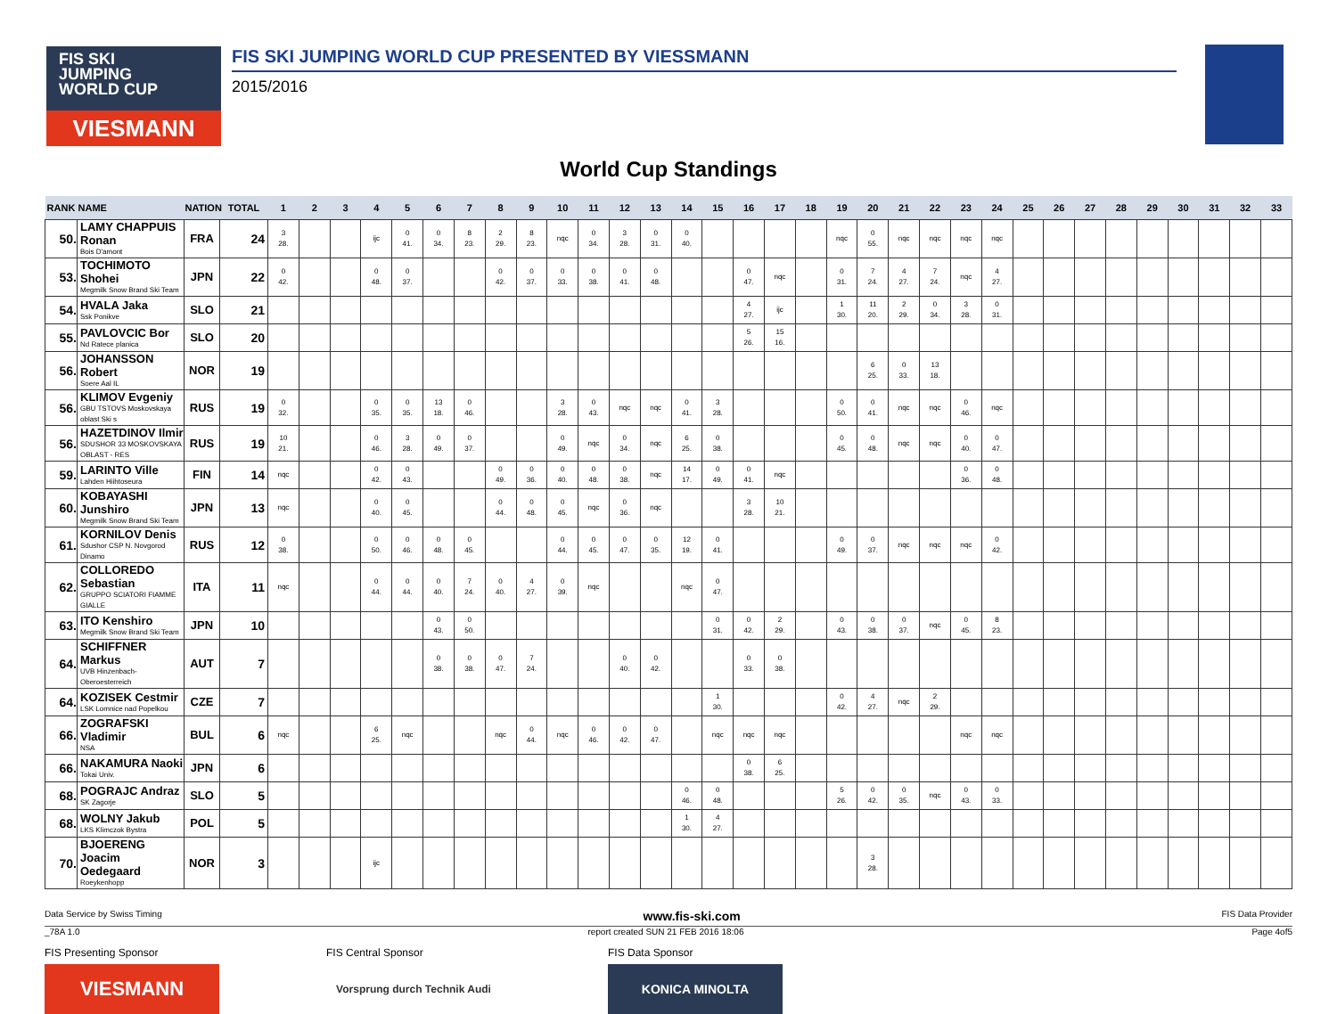FIS SKI
JUMPING
WORLD CUP
VIESMANN
FIS SKI JUMPING WORLD CUP PRESENTED BY VIESSMANN
2015/2016
World Cup Standings
| RANK | NAME | NATION | TOTAL | 1 | 2 | 3 | 4 | 5 | 6 | 7 | 8 | 9 | 10 | 11 | 12 | 13 | 14 | 15 | 16 | 17 | 18 | 19 | 20 | 21 | 22 | 23 | 24 | 25 | 26 | 27 | 28 | 29 | 30 | 31 | 32 | 33 |
| --- | --- | --- | --- | --- | --- | --- | --- | --- | --- | --- | --- | --- | --- | --- | --- | --- | --- | --- | --- | --- | --- | --- | --- | --- | --- | --- | --- | --- | --- | --- | --- | --- | --- | --- | --- | --- |
| 50. | LAMY CHAPPUIS Ronan Bois D'amont | FRA | 24 | 3 28. | | | ijc | 0 41. | 0 34. | 8 23. | 2 29. | 8 23. | nqc | 0 34. | 3 28. | 0 31. | 0 40. | | | | | nqc | 0 55. | nqc | nqc | nqc | nqc | | | | | | | | | |
| 53. | TOCHIMOTO Shohei Megmilk Snow Brand Ski Team | JPN | 22 | 0 42. | | | 0 48. | 0 37. | | | 0 42. | 0 37. | 0 33. | 0 38. | 0 41. | 0 48. | | | 0 47. | nqc | | 0 31. | 7 24. | 4 27. | 7 24. | nqc | 4 27. | | | | | | | | | |
| 54. | HVALA Jaka Ssk Ponikve | SLO | 21 | | | | | | | | | | | | | | | | 4 27. | ijc | | 1 30. | 11 20. | 2 29. | 0 34. | 3 28. | 0 31. | | | | | | | | | |
| 55. | PAVLOVCIC Bor Nd Ratece planica | SLO | 20 | | | | | | | | | | | | | | | | 5 26. | 15 16. | | | | | | | | | | | | | | | | |
| 56. | JOHANSSON Robert Soere Aal IL | NOR | 19 | | | | | | | | | | | | | | | | | | | | 6 25. | 0 33. | 13 18. | | | | | | | | | | | |
| 56. | KLIMOV Evgeniy GBU TSTOVS Moskovskaya oblast Ski s | RUS | 19 | 0 32. | | | 0 35. | 0 35. | 13 18. | 0 46. | | | 3 28. | 0 43. | nqc | nqc | 0 41. | 3 28. | | | | 0 50. | 0 41. | nqc | nqc | 0 46. | nqc | | | | | | | | | |
| 56. | HAZETDINOV Ilmir SDUSHOR 33 MOSKOVSKAYA OBLAST - RES | RUS | 19 | 10 21. | | | 0 46. | 3 28. | 0 49. | 0 37. | | | 0 49. | nqc | 0 34. | nqc | 6 25. | 0 38. | | | | 0 45. | 0 48. | nqc | nqc | 0 40. | 0 47. | | | | | | | | | |
| 59. | LARINTO Ville Lahden Hiihtoseura | FIN | 14 | nqc | | | 0 42. | 0 43. | | | 0 49. | 0 36. | 0 40. | 0 48. | 0 38. | nqc | 14 17. | 0 49. | 0 41. | nqc | | | | | | 0 36. | 0 48. | | | | | | | | | |
| 60. | KOBAYASHI Junshiro Megmilk Snow Brand Ski Team | JPN | 13 | nqc | | | 0 40. | 0 45. | | | 0 44. | 0 48. | 0 45. | nqc | 0 36. | nqc | | | 3 28. | 10 21. | | | | | | | | | | | | | | | | |
| 61. | KORNILOV Denis Sdushor CSP N. Novgorod Dinamo | RUS | 12 | 0 38. | | | 0 50. | 0 46. | 0 48. | 0 45. | | | 0 44. | 0 45. | 0 47. | 0 35. | 12 19. | 0 41. | | | | 0 49. | 0 37. | nqc | nqc | nqc | 0 42. | | | | | | | | | |
| 62. | COLLOREDO Sebastian GRUPPO SCIATORI FIAMME GIALLE | ITA | 11 | nqc | | | 0 44. | 0 44. | 0 40. | 7 24. | 0 40. | 4 27. | 0 39. | nqc | | | nqc | 0 47. | | | | | | | | | | | | | | | | | | |
| 63. | ITO Kenshiro Megmilk Snow Brand Ski Team | JPN | 10 | | | | | | 0 43. | 0 50. | | | | | | | | 0 31. | 0 42. | 2 29. | | 0 43. | 0 38. | 0 37. | nqc | 0 45. | 8 23. | | | | | | | | | |
| 64. | SCHIFFNER Markus UVB Hinzenbach-Oberoesterreich | AUT | 7 | | | | | | 0 38. | 0 38. | 0 47. | 7 24. | | | 0 40. | 0 42. | | | 0 33. | 0 38. | | | | | | | | | | | | | | | | |
| 64. | KOZISEK Cestmir LSK Lomnice nad Popelkou | CZE | 7 | | | | | | | | | | | | | | | 1 30. | | | | 0 42. | 4 27. | nqc | 2 29. | | | | | | | | | | | |
| 66. | ZOGRAFSKI Vladimir NSA | BUL | 6 | nqc | | | 6 25. | nqc | | | nqc | 0 44. | nqc | 0 46. | 0 42. | 0 47. | | nqc | nqc | nqc | | | | | | nqc | nqc | | | | | | | | | |
| 66. | NAKAMURA Naoki Tokai Univ. | JPN | 6 | | | | | | | | | | | | | | | | 0 38. | 6 25. | | | | | | | | | | | | | | | | |
| 68. | POGRAJC Andraz SK Zagorje | SLO | 5 | | | | | | | | | | | | | | 0 46. | 0 48. | | | | 5 26. | 0 42. | 0 35. | nqc | 0 43. | 0 33. | | | | | | | | | |
| 68. | WOLNY Jakub LKS Klimczok Bystra | POL | 5 | | | | | | | | | | | | | | 1 30. | 4 27. | | | | | | | | | | | | | | | | | | |
| 70. | BJOERENG Joacim Oedegaard Roeykenhopp | NOR | 3 | | | | ijc | | | | | | | | | | | | | | | | 3 28. | | | | | | | | | | | | | |
Data Service by Swiss Timing www.fis-ski.com FIS Data Provider
_78A 1.0 report created SUN 21 FEB 2016 18:06 Page 4of5
FIS Presenting Sponsor
VIESMANN
FIS Central Sponsor
Vorsprung durch Technik Audi
FIS Data Sponsor
KONICA MINOLTA